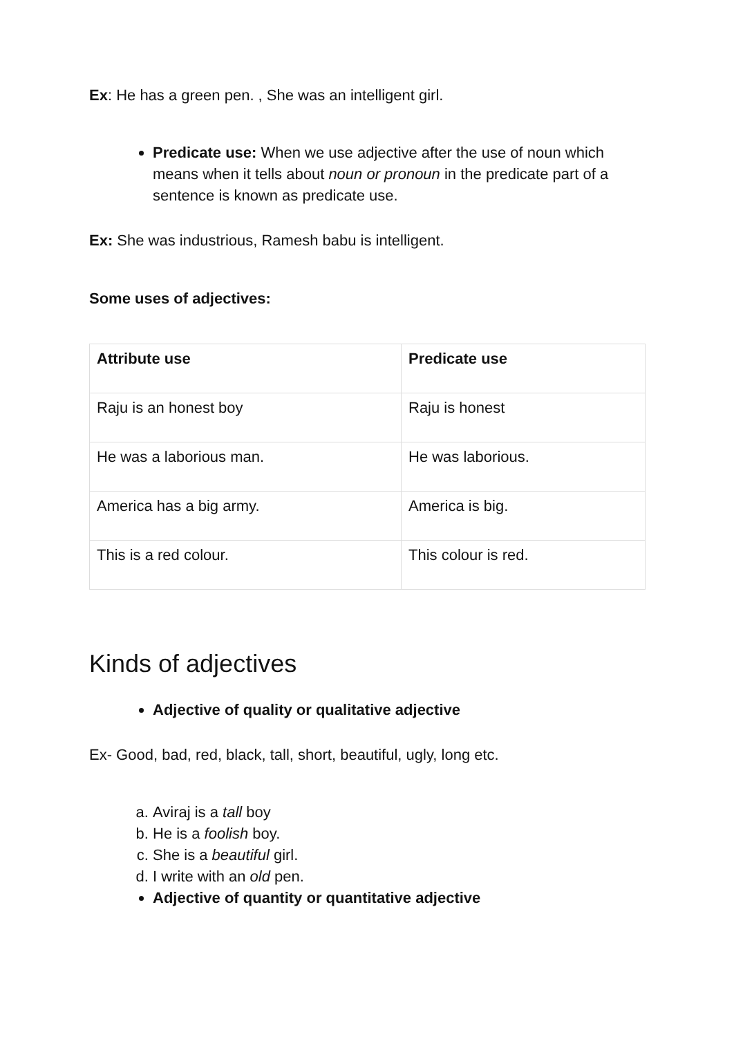Ex: He has a green pen. , She was an intelligent girl.
Predicate use: When we use adjective after the use of noun which means when it tells about noun or pronoun in the predicate part of a sentence is known as predicate use.
Ex: She was industrious, Ramesh babu is intelligent.
Some uses of adjectives:
| Attribute use | Predicate use |
| --- | --- |
| Raju is an honest boy | Raju is honest |
| He was a laborious man. | He was laborious. |
| America has a big army. | America is big. |
| This is a red colour. | This colour is red. |
Kinds of adjectives
Adjective of quality or qualitative adjective
Ex- Good, bad, red, black, tall, short, beautiful, ugly, long etc.
a. Aviraj is a tall boy
b. He is a foolish boy.
c. She is a beautiful girl.
d. I write with an old pen.
Adjective of quantity or quantitative adjective